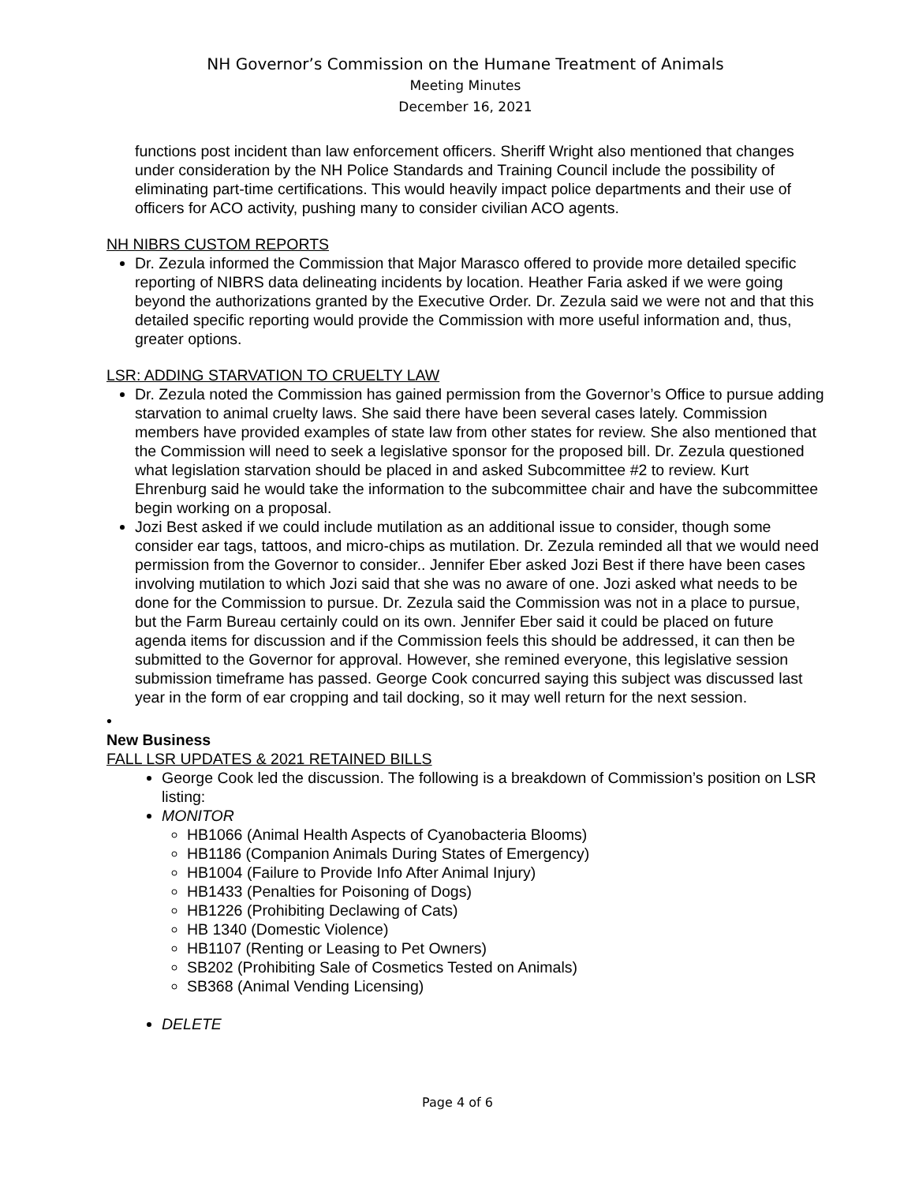NH Governor’s Commission on the Humane Treatment of Animals
Meeting Minutes
December 16, 2021
functions post incident than law enforcement officers. Sheriff Wright also mentioned that changes under consideration by the NH Police Standards and Training Council include the possibility of eliminating part-time certifications. This would heavily impact police departments and their use of officers for ACO activity, pushing many to consider civilian ACO agents.
NH NIBRS CUSTOM REPORTS
Dr. Zezula informed the Commission that Major Marasco offered to provide more detailed specific reporting of NIBRS data delineating incidents by location. Heather Faria asked if we were going beyond the authorizations granted by the Executive Order. Dr. Zezula said we were not and that this detailed specific reporting would provide the Commission with more useful information and, thus, greater options.
LSR: ADDING STARVATION TO CRUELTY LAW
Dr. Zezula noted the Commission has gained permission from the Governor’s Office to pursue adding starvation to animal cruelty laws. She said there have been several cases lately. Commission members have provided examples of state law from other states for review. She also mentioned that the Commission will need to seek a legislative sponsor for the proposed bill. Dr. Zezula questioned what legislation starvation should be placed in and asked Subcommittee #2 to review. Kurt Ehrenburg said he would take the information to the subcommittee chair and have the subcommittee begin working on a proposal.
Jozi Best asked if we could include mutilation as an additional issue to consider, though some consider ear tags, tattoos, and micro-chips as mutilation. Dr. Zezula reminded all that we would need permission from the Governor to consider.. Jennifer Eber asked Jozi Best if there have been cases involving mutilation to which Jozi said that she was no aware of one. Jozi asked what needs to be done for the Commission to pursue. Dr. Zezula said the Commission was not in a place to pursue, but the Farm Bureau certainly could on its own. Jennifer Eber said it could be placed on future agenda items for discussion and if the Commission feels this should be addressed, it can then be submitted to the Governor for approval. However, she remined everyone, this legislative session submission timeframe has passed. George Cook concurred saying this subject was discussed last year in the form of ear cropping and tail docking, so it may well return for the next session.
•
New Business
FALL LSR UPDATES & 2021 RETAINED BILLS
George Cook led the discussion. The following is a breakdown of Commission’s position on LSR listing:
MONITOR
HB1066 (Animal Health Aspects of Cyanobacteria Blooms)
HB1186 (Companion Animals During States of Emergency)
HB1004 (Failure to Provide Info After Animal Injury)
HB1433 (Penalties for Poisoning of Dogs)
HB1226 (Prohibiting Declawing of Cats)
HB 1340 (Domestic Violence)
HB1107 (Renting or Leasing to Pet Owners)
SB202 (Prohibiting Sale of Cosmetics Tested on Animals)
SB368 (Animal Vending Licensing)
DELETE
Page 4 of 6